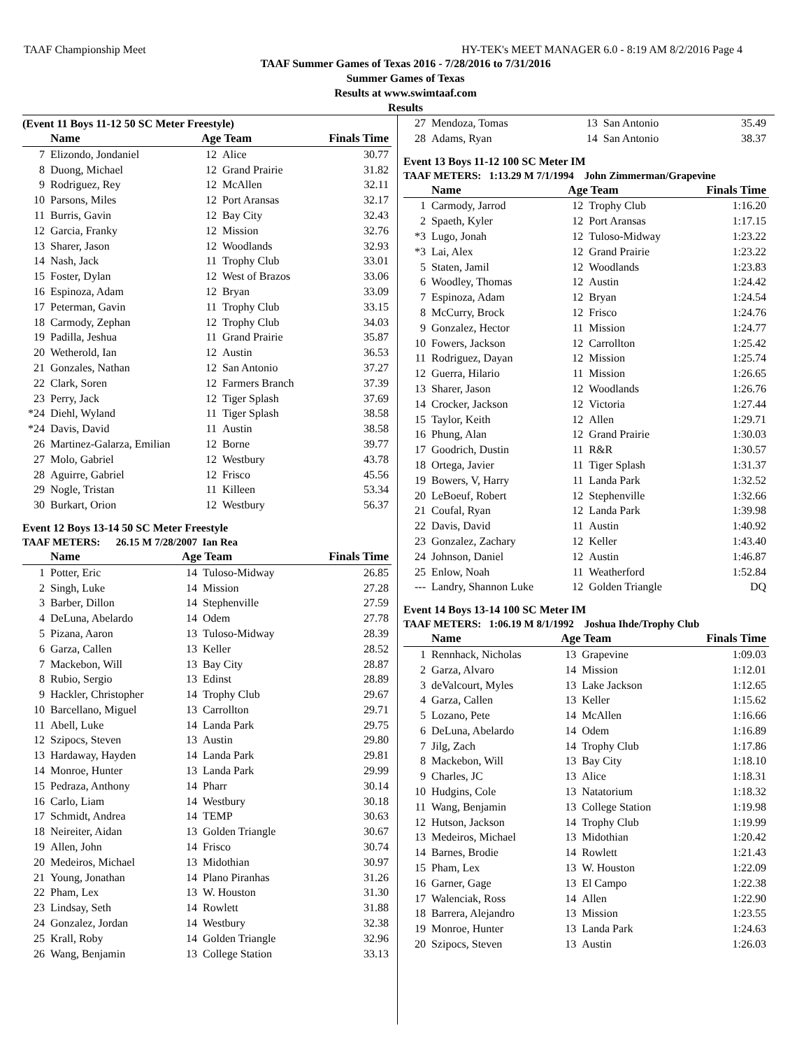TAAF Championship Meet HY-TEK's MEET MANAGER 6.0 - 8:19 AM 8/2/2016 Page 4
TAAF Summer Games of Texas 2016 - 7/28/2016 to 7/31/2016
Summer Games of Texas
Results at www.swimtaaf.com
Results
(Event 11 Boys 11-12 50 SC Meter Freestyle)
| | Name | Age Team | | Finals Time |
| --- | --- | --- | --- | --- |
| 7 | Elizondo, Jondaniel | 12 | Alice | 30.77 |
| 8 | Duong, Michael | 12 | Grand Prairie | 31.82 |
| 9 | Rodriguez, Rey | 12 | McAllen | 32.11 |
| 10 | Parsons, Miles | 12 | Port Aransas | 32.17 |
| 11 | Burris, Gavin | 12 | Bay City | 32.43 |
| 12 | Garcia, Franky | 12 | Mission | 32.76 |
| 13 | Sharer, Jason | 12 | Woodlands | 32.93 |
| 14 | Nash, Jack | 11 | Trophy Club | 33.01 |
| 15 | Foster, Dylan | 12 | West of Brazos | 33.06 |
| 16 | Espinoza, Adam | 12 | Bryan | 33.09 |
| 17 | Peterman, Gavin | 11 | Trophy Club | 33.15 |
| 18 | Carmody, Zephan | 12 | Trophy Club | 34.03 |
| 19 | Padilla, Jeshua | 11 | Grand Prairie | 35.87 |
| 20 | Wetherold, Ian | 12 | Austin | 36.53 |
| 21 | Gonzales, Nathan | 12 | San Antonio | 37.27 |
| 22 | Clark, Soren | 12 | Farmers Branch | 37.39 |
| 23 | Perry, Jack | 12 | Tiger Splash | 37.69 |
| *24 | Diehl, Wyland | 11 | Tiger Splash | 38.58 |
| *24 | Davis, David | 11 | Austin | 38.58 |
| 26 | Martinez-Galarza, Emilian | 12 | Borne | 39.77 |
| 27 | Molo, Gabriel | 12 | Westbury | 43.78 |
| 28 | Aguirre, Gabriel | 12 | Frisco | 45.56 |
| 29 | Nogle, Tristan | 11 | Killeen | 53.34 |
| 30 | Burkart, Orion | 12 | Westbury | 56.37 |
Event 12 Boys 13-14 50 SC Meter Freestyle
TAAF METERS: 26.15 M 7/28/2007 Ian Rea
| | Name | Age Team | | Finals Time |
| --- | --- | --- | --- | --- |
| 1 | Potter, Eric | 14 | Tuloso-Midway | 26.85 |
| 2 | Singh, Luke | 14 | Mission | 27.28 |
| 3 | Barber, Dillon | 14 | Stephenville | 27.59 |
| 4 | DeLuna, Abelardo | 14 | Odem | 27.78 |
| 5 | Pizana, Aaron | 13 | Tuloso-Midway | 28.39 |
| 6 | Garza, Callen | 13 | Keller | 28.52 |
| 7 | Mackebon, Will | 13 | Bay City | 28.87 |
| 8 | Rubio, Sergio | 13 | Edinst | 28.89 |
| 9 | Hackler, Christopher | 14 | Trophy Club | 29.67 |
| 10 | Barcellano, Miguel | 13 | Carrollton | 29.71 |
| 11 | Abell, Luke | 14 | Landa Park | 29.75 |
| 12 | Szipocs, Steven | 13 | Austin | 29.80 |
| 13 | Hardaway, Hayden | 14 | Landa Park | 29.81 |
| 14 | Monroe, Hunter | 13 | Landa Park | 29.99 |
| 15 | Pedraza, Anthony | 14 | Pharr | 30.14 |
| 16 | Carlo, Liam | 14 | Westbury | 30.18 |
| 17 | Schmidt, Andrea | 14 | TEMP | 30.63 |
| 18 | Neireiter, Aidan | 13 | Golden Triangle | 30.67 |
| 19 | Allen, John | 14 | Frisco | 30.74 |
| 20 | Medeiros, Michael | 13 | Midothian | 30.97 |
| 21 | Young, Jonathan | 14 | Plano Piranhas | 31.26 |
| 22 | Pham, Lex | 13 | W. Houston | 31.30 |
| 23 | Lindsay, Seth | 14 | Rowlett | 31.88 |
| 24 | Gonzalez, Jordan | 14 | Westbury | 32.38 |
| 25 | Krall, Roby | 14 | Golden Triangle | 32.96 |
| 26 | Wang, Benjamin | 13 | College Station | 33.13 |
| 27 | Mendoza, Tomas | 13 | San Antonio | 35.49 |
| 28 | Adams, Ryan | 14 | San Antonio | 38.37 |
Event 13 Boys 11-12 100 SC Meter IM
TAAF METERS: 1:13.29 M 7/1/1994 John Zimmerman/Grapevine
| | Name | Age Team | | Finals Time |
| --- | --- | --- | --- | --- |
| 1 | Carmody, Jarrod | 12 | Trophy Club | 1:16.20 |
| 2 | Spaeth, Kyler | 12 | Port Aransas | 1:17.15 |
| *3 | Lugo, Jonah | 12 | Tuloso-Midway | 1:23.22 |
| *3 | Lai, Alex | 12 | Grand Prairie | 1:23.22 |
| 5 | Staten, Jamil | 12 | Woodlands | 1:23.83 |
| 6 | Woodley, Thomas | 12 | Austin | 1:24.42 |
| 7 | Espinoza, Adam | 12 | Bryan | 1:24.54 |
| 8 | McCurry, Brock | 12 | Frisco | 1:24.76 |
| 9 | Gonzalez, Hector | 11 | Mission | 1:24.77 |
| 10 | Fowers, Jackson | 12 | Carrollton | 1:25.42 |
| 11 | Rodriguez, Dayan | 12 | Mission | 1:25.74 |
| 12 | Guerra, Hilario | 11 | Mission | 1:26.65 |
| 13 | Sharer, Jason | 12 | Woodlands | 1:26.76 |
| 14 | Crocker, Jackson | 12 | Victoria | 1:27.44 |
| 15 | Taylor, Keith | 12 | Allen | 1:29.71 |
| 16 | Phung, Alan | 12 | Grand Prairie | 1:30.03 |
| 17 | Goodrich, Dustin | 11 | R&R | 1:30.57 |
| 18 | Ortega, Javier | 11 | Tiger Splash | 1:31.37 |
| 19 | Bowers, V, Harry | 11 | Landa Park | 1:32.52 |
| 20 | LeBoeuf, Robert | 12 | Stephenville | 1:32.66 |
| 21 | Coufal, Ryan | 12 | Landa Park | 1:39.98 |
| 22 | Davis, David | 11 | Austin | 1:40.92 |
| 23 | Gonzalez, Zachary | 12 | Keller | 1:43.40 |
| 24 | Johnson, Daniel | 12 | Austin | 1:46.87 |
| 25 | Enlow, Noah | 11 | Weatherford | 1:52.84 |
| --- | Landry, Shannon Luke | 12 | Golden Triangle | DQ |
Event 14 Boys 13-14 100 SC Meter IM
TAAF METERS: 1:06.19 M 8/1/1992 Joshua Ihde/Trophy Club
| | Name | Age Team | | Finals Time |
| --- | --- | --- | --- | --- |
| 1 | Rennhack, Nicholas | 13 | Grapevine | 1:09.03 |
| 2 | Garza, Alvaro | 14 | Mission | 1:12.01 |
| 3 | deValcourt, Myles | 13 | Lake Jackson | 1:12.65 |
| 4 | Garza, Callen | 13 | Keller | 1:15.62 |
| 5 | Lozano, Pete | 14 | McAllen | 1:16.66 |
| 6 | DeLuna, Abelardo | 14 | Odem | 1:16.89 |
| 7 | Jilg, Zach | 14 | Trophy Club | 1:17.86 |
| 8 | Mackebon, Will | 13 | Bay City | 1:18.10 |
| 9 | Charles, JC | 13 | Alice | 1:18.31 |
| 10 | Hudgins, Cole | 13 | Natatorium | 1:18.32 |
| 11 | Wang, Benjamin | 13 | College Station | 1:19.98 |
| 12 | Hutson, Jackson | 14 | Trophy Club | 1:19.99 |
| 13 | Medeiros, Michael | 13 | Midothian | 1:20.42 |
| 14 | Barnes, Brodie | 14 | Rowlett | 1:21.43 |
| 15 | Pham, Lex | 13 | W. Houston | 1:22.09 |
| 16 | Garner, Gage | 13 | El Campo | 1:22.38 |
| 17 | Walenciak, Ross | 14 | Allen | 1:22.90 |
| 18 | Barrera, Alejandro | 13 | Mission | 1:23.55 |
| 19 | Monroe, Hunter | 13 | Landa Park | 1:24.63 |
| 20 | Szipocs, Steven | 13 | Austin | 1:26.03 |